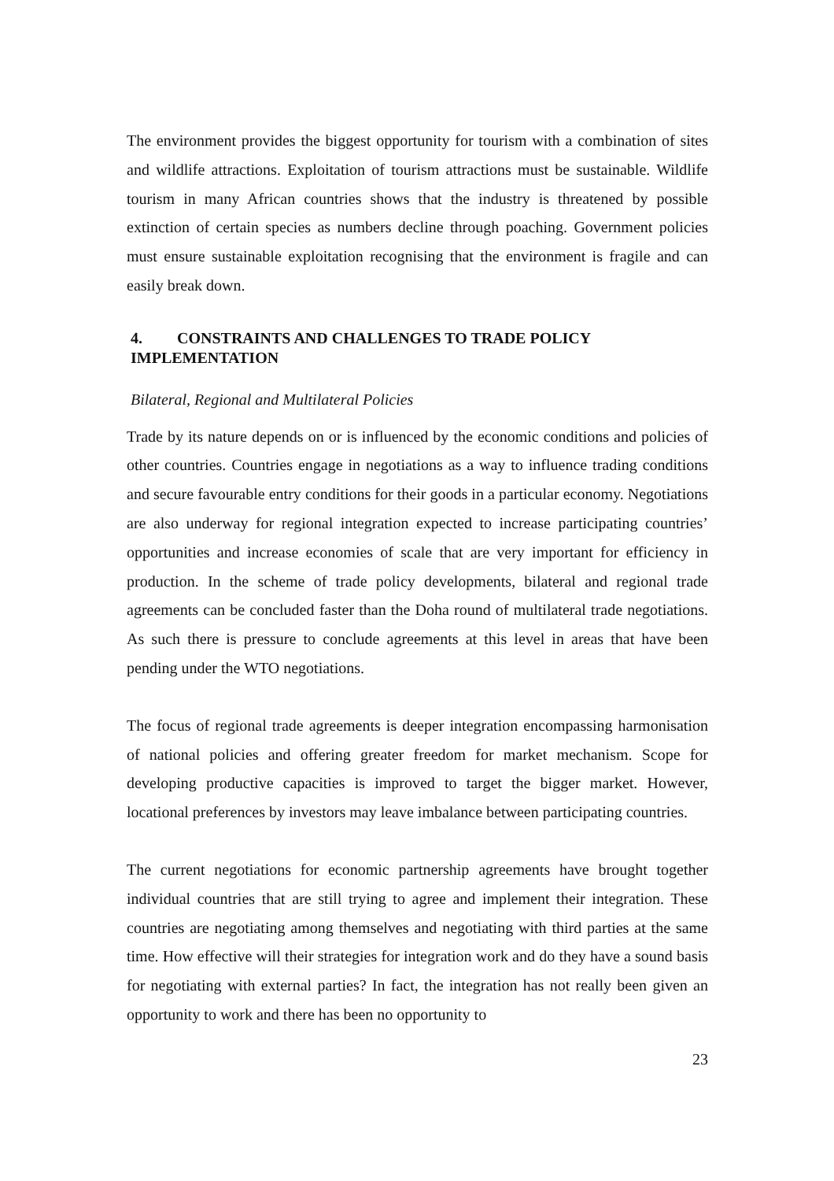The environment provides the biggest opportunity for tourism with a combination of sites and wildlife attractions. Exploitation of tourism attractions must be sustainable. Wildlife tourism in many African countries shows that the industry is threatened by possible extinction of certain species as numbers decline through poaching. Government policies must ensure sustainable exploitation recognising that the environment is fragile and can easily break down.
4. CONSTRAINTS AND CHALLENGES TO TRADE POLICY
IMPLEMENTATION
Bilateral, Regional and Multilateral Policies
Trade by its nature depends on or is influenced by the economic conditions and policies of other countries. Countries engage in negotiations as a way to influence trading conditions and secure favourable entry conditions for their goods in a particular economy. Negotiations are also underway for regional integration expected to increase participating countries’ opportunities and increase economies of scale that are very important for efficiency in production. In the scheme of trade policy developments, bilateral and regional trade agreements can be concluded faster than the Doha round of multilateral trade negotiations. As such there is pressure to conclude agreements at this level in areas that have been pending under the WTO negotiations.
The focus of regional trade agreements is deeper integration encompassing harmonisation of national policies and offering greater freedom for market mechanism. Scope for developing productive capacities is improved to target the bigger market. However, locational preferences by investors may leave imbalance between participating countries.
The current negotiations for economic partnership agreements have brought together individual countries that are still trying to agree and implement their integration. These countries are negotiating among themselves and negotiating with third parties at the same time. How effective will their strategies for integration work and do they have a sound basis for negotiating with external parties? In fact, the integration has not really been given an opportunity to work and there has been no opportunity to
23